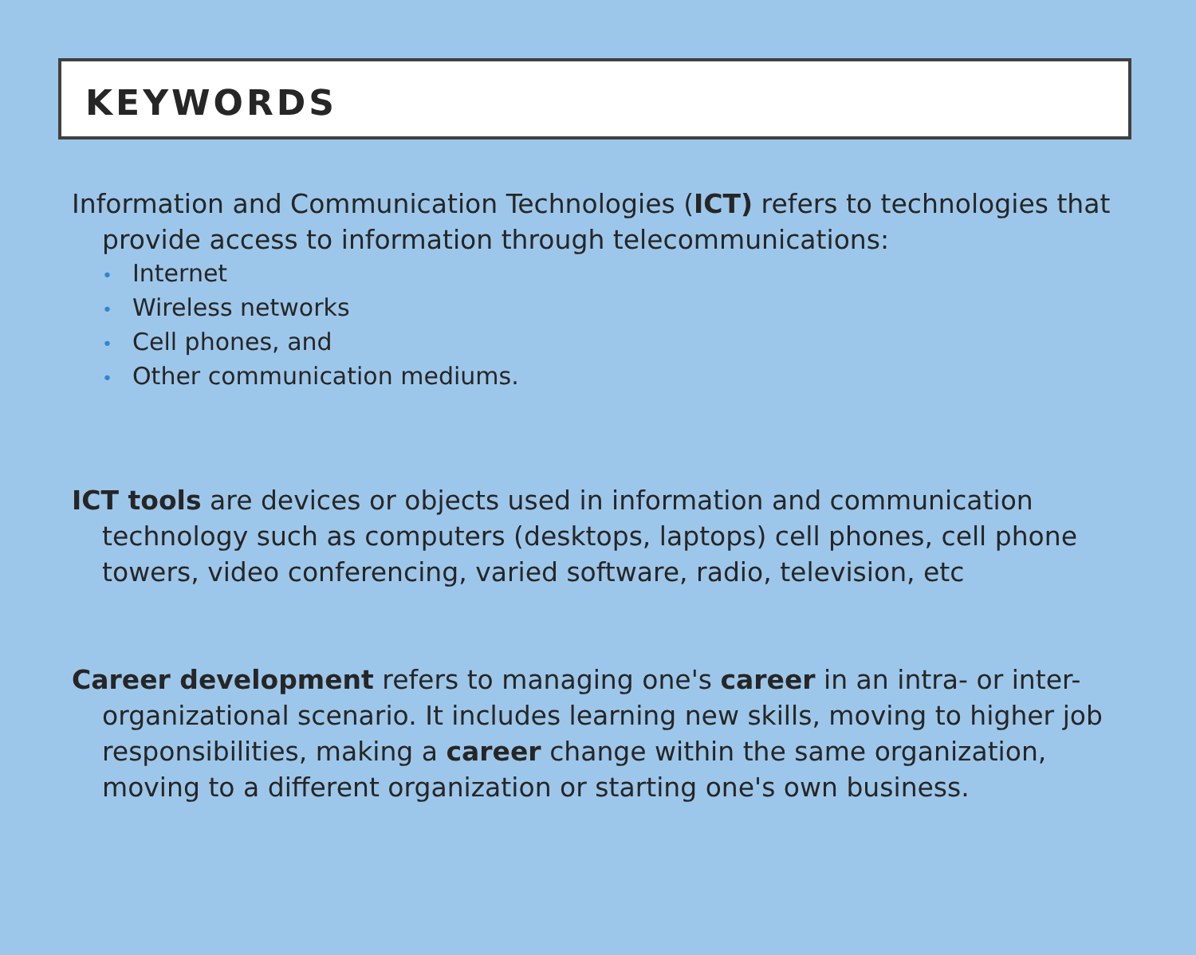KEYWORDS
Information and Communication Technologies (ICT) refers to technologies that provide access to information through telecommunications:
• Internet
• Wireless networks
• Cell phones, and
• Other communication mediums.
ICT tools are devices or objects used in information and communication technology such as computers (desktops, laptops) cell phones, cell phone towers, video conferencing, varied software, radio, television, etc
Career development refers to managing one's career in an intra- or inter-organizational scenario. It includes learning new skills, moving to higher job responsibilities, making a career change within the same organization, moving to a different organization or starting one's own business.